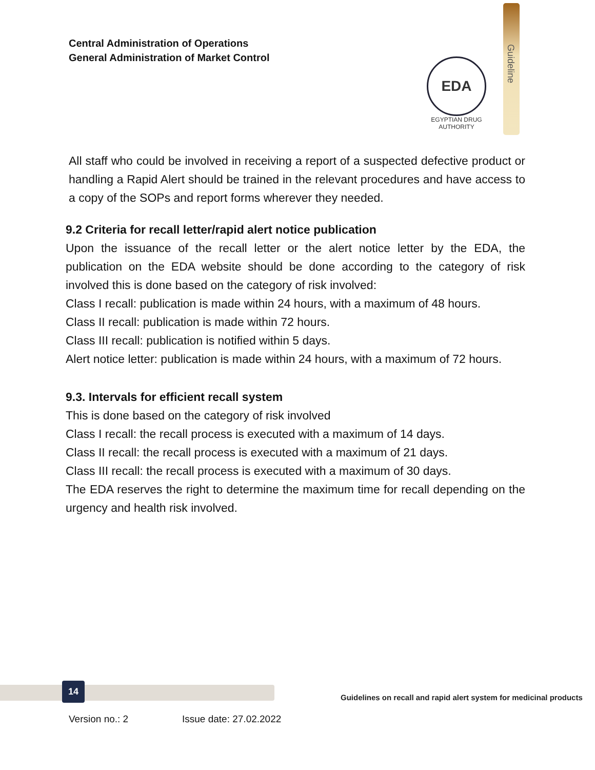Central Administration of Operations
General Administration of Market Control
EDA
EGYPTIAN DRUG AUTHORITY
Guideline
All staff who could be involved in receiving a report of a suspected defective product or handling a Rapid Alert should be trained in the relevant procedures and have access to a copy of the SOPs and report forms wherever they needed.
9.2 Criteria for recall letter/rapid alert notice publication
Upon the issuance of the recall letter or the alert notice letter by the EDA, the publication on the EDA website should be done according to the category of risk involved this is done based on the category of risk involved:
Class I recall: publication is made within 24 hours, with a maximum of 48 hours.
Class II recall: publication is made within 72 hours.
Class III recall: publication is notified within 5 days.
Alert notice letter: publication is made within 24 hours, with a maximum of 72 hours.
9.3. Intervals for efficient recall system
This is done based on the category of risk involved
Class I recall: the recall process is executed with a maximum of 14 days.
Class II recall: the recall process is executed with a maximum of 21 days.
Class III recall: the recall process is executed with a maximum of 30 days.
The EDA reserves the right to determine the maximum time for recall depending on the urgency and health risk involved.
14
Guidelines on recall and rapid alert system for medicinal products
Version no.: 2 Issue date: 27.02.2022